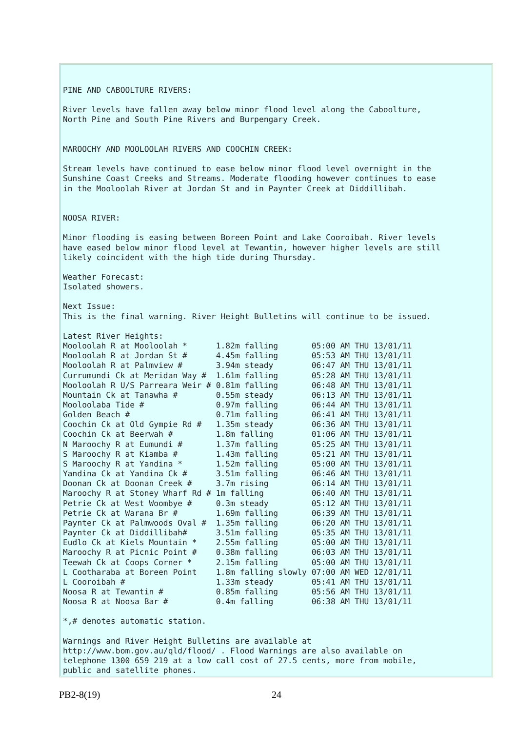PINE AND CABOOLTURE RIVERS:

River levels have fallen away below minor flood level along the Caboolture,
North Pine and South Pine Rivers and Burpengary Creek.


MAROOCHY AND MOOLOOLAH RIVERS AND COOCHIN CREEK:

Stream levels have continued to ease below minor flood level overnight in the
Sunshine Coast Creeks and Streams. Moderate flooding however continues to ease
in the Mooloolah River at Jordan St and in Paynter Creek at Diddillibah.


NOOSA RIVER:

Minor flooding is easing between Boreen Point and Lake Cooroibah. River levels
have eased below minor flood level at Tewantin, however higher levels are still
likely coincident with the high tide during Thursday.

Weather Forecast:
Isolated showers.

Next Issue:
This is the final warning. River Height Bulletins will continue to be issued.

Latest River Heights:
Mooloolah R at Mooloolah *      1.82m falling       05:00 AM THU 13/01/11
Mooloolah R at Jordan St #      4.45m falling       05:53 AM THU 13/01/11
Mooloolah R at Palmview #       3.94m steady        06:47 AM THU 13/01/11
Currumundi Ck at Meridan Way #  1.61m falling       05:28 AM THU 13/01/11
Mooloolah R U/S Parreara Weir # 0.81m falling       06:48 AM THU 13/01/11
Mountain Ck at Tanawha #        0.55m steady        06:13 AM THU 13/01/11
Mooloolaba Tide #               0.97m falling       06:44 AM THU 13/01/11
Golden Beach #                  0.71m falling       06:41 AM THU 13/01/11
Coochin Ck at Old Gympie Rd #   1.35m steady        06:36 AM THU 13/01/11
Coochin Ck at Beerwah #         1.8m falling        01:06 AM THU 13/01/11
N Maroochy R at Eumundi #       1.37m falling       05:25 AM THU 13/01/11
S Maroochy R at Kiamba #        1.43m falling       05:21 AM THU 13/01/11
S Maroochy R at Yandina *       1.52m falling       05:00 AM THU 13/01/11
Yandina Ck at Yandina Ck #      3.51m falling       06:46 AM THU 13/01/11
Doonan Ck at Doonan Creek #     3.7m rising         06:14 AM THU 13/01/11
Maroochy R at Stoney Wharf Rd # 1m falling          06:40 AM THU 13/01/11
Petrie Ck at West Woombye #     0.3m steady         05:12 AM THU 13/01/11
Petrie Ck at Warana Br #        1.69m falling       06:39 AM THU 13/01/11
Paynter Ck at Palmwoods Oval #  1.35m falling       06:20 AM THU 13/01/11
Paynter Ck at Diddillibah#      3.51m falling       05:35 AM THU 13/01/11
Eudlo Ck at Kiels Mountain *    2.55m falling       05:00 AM THU 13/01/11
Maroochy R at Picnic Point #    0.38m falling       06:03 AM THU 13/01/11
Teewah Ck at Coops Corner *     2.15m falling       05:00 AM THU 13/01/11
L Cootharaba at Boreen Point    1.8m falling slowly 07:00 AM WED 12/01/11
L Cooroibah #                   1.33m steady        05:41 AM THU 13/01/11
Noosa R at Tewantin #           0.85m falling       05:56 AM THU 13/01/11
Noosa R at Noosa Bar #          0.4m falling        06:38 AM THU 13/01/11

*,# denotes automatic station.

Warnings and River Height Bulletins are available at
http://www.bom.gov.au/qld/flood/ . Flood Warnings are also available on
telephone 1300 659 219 at a low call cost of 27.5 cents, more from mobile,
public and satellite phones.
PB2-8(19) 24